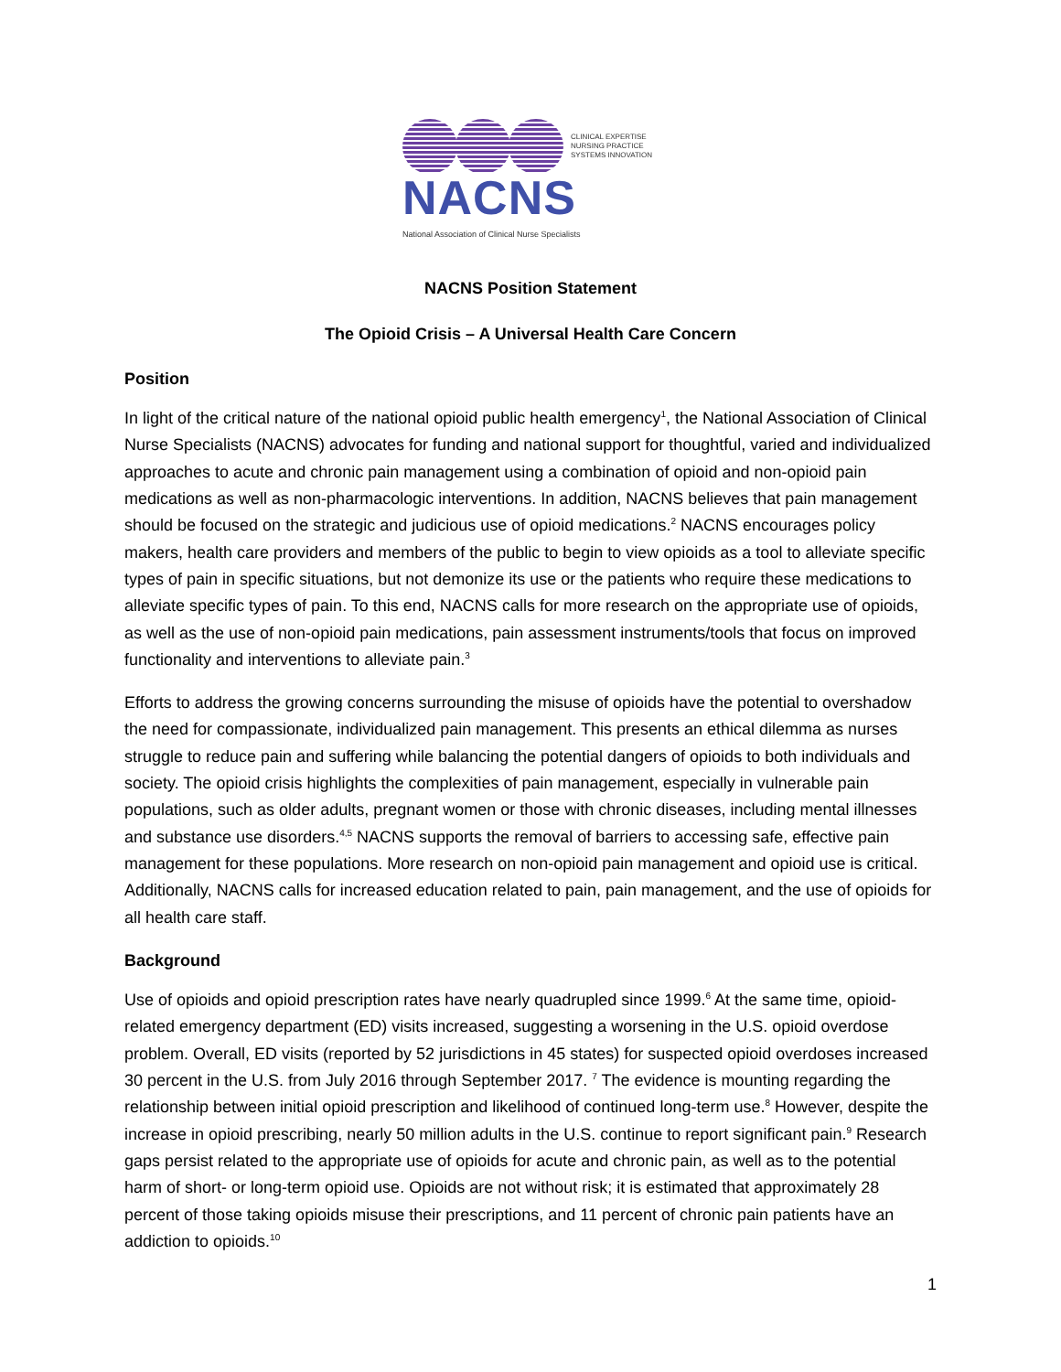CLINICAL EXPERTISE
NURSING PRACTICE
SYSTEMS INNOVATION
NACNS
National Association of Clinical Nurse Specialists
NACNS Position Statement
The Opioid Crisis – A Universal Health Care Concern
Position
In light of the critical nature of the national opioid public health emergency<sup>1</sup>, the National Association of Clinical Nurse Specialists (NACNS) advocates for funding and national support for thoughtful, varied and individualized approaches to acute and chronic pain management using a combination of opioid and non-opioid pain medications as well as non-pharmacologic interventions. In addition, NACNS believes that pain management should be focused on the strategic and judicious use of opioid medications.<sup>2</sup> NACNS encourages policy makers, health care providers and members of the public to begin to view opioids as a tool to alleviate specific types of pain in specific situations, but not demonize its use or the patients who require these medications to alleviate specific types of pain. To this end, NACNS calls for more research on the appropriate use of opioids, as well as the use of non-opioid pain medications, pain assessment instruments/tools that focus on improved functionality and interventions to alleviate pain.<sup>3</sup>
Efforts to address the growing concerns surrounding the misuse of opioids have the potential to overshadow the need for compassionate, individualized pain management. This presents an ethical dilemma as nurses struggle to reduce pain and suffering while balancing the potential dangers of opioids to both individuals and society. The opioid crisis highlights the complexities of pain management, especially in vulnerable pain populations, such as older adults, pregnant women or those with chronic diseases, including mental illnesses and substance use disorders.<sup>4,5</sup> NACNS supports the removal of barriers to accessing safe, effective pain management for these populations. More research on non-opioid pain management and opioid use is critical. Additionally, NACNS calls for increased education related to pain, pain management, and the use of opioids for all health care staff.
Background
Use of opioids and opioid prescription rates have nearly quadrupled since 1999.<sup>6</sup> At the same time, opioid-related emergency department (ED) visits increased, suggesting a worsening in the U.S. opioid overdose problem. Overall, ED visits (reported by 52 jurisdictions in 45 states) for suspected opioid overdoses increased 30 percent in the U.S. from July 2016 through September 2017. <sup>7</sup> The evidence is mounting regarding the relationship between initial opioid prescription and likelihood of continued long-term use.<sup>8</sup> However, despite the increase in opioid prescribing, nearly 50 million adults in the U.S. continue to report significant pain.<sup>9</sup> Research gaps persist related to the appropriate use of opioids for acute and chronic pain, as well as to the potential harm of short- or long-term opioid use. Opioids are not without risk; it is estimated that approximately 28 percent of those taking opioids misuse their prescriptions, and 11 percent of chronic pain patients have an addiction to opioids.<sup>10</sup>
1